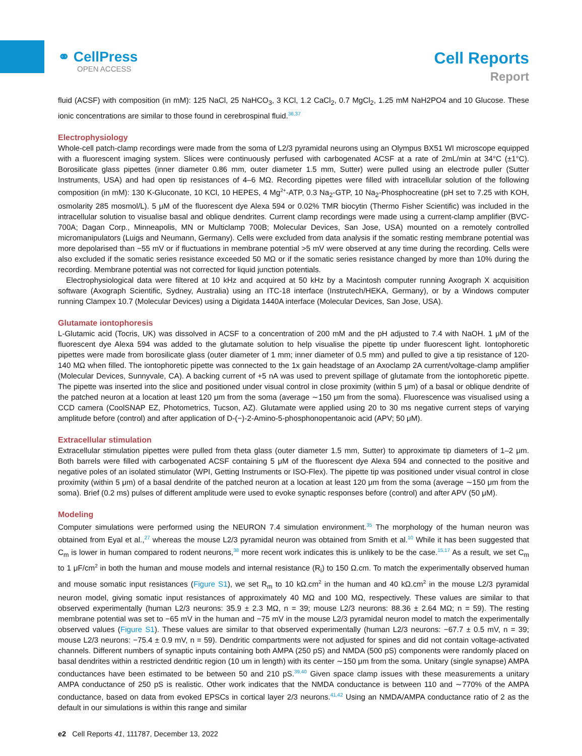⚭ CellPress
OPEN ACCESS
Cell Reports
Report
fluid (ACSF) with composition (in mM): 125 NaCl, 25 NaHCO<sub>3</sub>, 3 KCl, 1.2 CaCl<sub>2</sub>, 0.7 MgCl<sub>2</sub>, 1.25 mM NaH2PO4 and 10 Glucose. These ionic concentrations are similar to those found in cerebrospinal fluid.<sup>36,37</sup>
Electrophysiology
Whole-cell patch-clamp recordings were made from the soma of L2/3 pyramidal neurons using an Olympus BX51 WI microscope equipped with a fluorescent imaging system. Slices were continuously perfused with carbogenated ACSF at a rate of 2mL/min at 34°C (±1°C). Borosilicate glass pipettes (inner diameter 0.86 mm, outer diameter 1.5 mm, Sutter) were pulled using an electrode puller (Sutter Instruments, USA) and had open tip resistances of 4–6 MΩ. Recording pipettes were filled with intracellular solution of the following composition (in mM): 130 K-Gluconate, 10 KCl, 10 HEPES, 4 Mg<sup>2+</sup>-ATP, 0.3 Na<sub>2</sub>-GTP, 10 Na<sub>2</sub>-Phosphocreatine (pH set to 7.25 with KOH, osmolarity 285 mosmol/L). 5 μM of the fluorescent dye Alexa 594 or 0.02% TMR biocytin (Thermo Fisher Scientific) was included in the intracellular solution to visualise basal and oblique dendrites. Current clamp recordings were made using a current-clamp amplifier (BVC-700A; Dagan Corp., Minneapolis, MN or Multiclamp 700B; Molecular Devices, San Jose, USA) mounted on a remotely controlled micromanipulators (Luigs and Neumann, Germany). Cells were excluded from data analysis if the somatic resting membrane potential was more depolarised than −55 mV or if fluctuations in membrane potential >5 mV were observed at any time during the recording. Cells were also excluded if the somatic series resistance exceeded 50 MΩ or if the somatic series resistance changed by more than 10% during the recording. Membrane potential was not corrected for liquid junction potentials.
Electrophysiological data were filtered at 10 kHz and acquired at 50 kHz by a Macintosh computer running Axograph X acquisition software (Axograph Scientific, Sydney, Australia) using an ITC-18 interface (Instrutech/HEKA, Germany), or by a Windows computer running Clampex 10.7 (Molecular Devices) using a Digidata 1440A interface (Molecular Devices, San Jose, USA).
Glutamate iontophoresis
L-Glutamic acid (Tocris, UK) was dissolved in ACSF to a concentration of 200 mM and the pH adjusted to 7.4 with NaOH. 1 μM of the fluorescent dye Alexa 594 was added to the glutamate solution to help visualise the pipette tip under fluorescent light. Iontophoretic pipettes were made from borosilicate glass (outer diameter of 1 mm; inner diameter of 0.5 mm) and pulled to give a tip resistance of 120-140 MΩ when filled. The iontophoretic pipette was connected to the 1x gain headstage of an Axoclamp 2A current/voltage-clamp amplifier (Molecular Devices, Sunnyvale, CA). A backing current of +5 nA was used to prevent spillage of glutamate from the iontophoretic pipette. The pipette was inserted into the slice and positioned under visual control in close proximity (within 5 μm) of a basal or oblique dendrite of the patched neuron at a location at least 120 μm from the soma (average ∼150 μm from the soma). Fluorescence was visualised using a CCD camera (CoolSNAP EZ, Photometrics, Tucson, AZ). Glutamate were applied using 20 to 30 ms negative current steps of varying amplitude before (control) and after application of D-(−)-2-Amino-5-phosphonopentanoic acid (APV; 50 μM).
Extracellular stimulation
Extracellular stimulation pipettes were pulled from theta glass (outer diameter 1.5 mm, Sutter) to approximate tip diameters of 1–2 μm. Both barrels were filled with carbogenated ACSF containing 5 μM of the fluorescent dye Alexa 594 and connected to the positive and negative poles of an isolated stimulator (WPI, Getting Instruments or ISO-Flex). The pipette tip was positioned under visual control in close proximity (within 5 μm) of a basal dendrite of the patched neuron at a location at least 120 μm from the soma (average ∼150 μm from the soma). Brief (0.2 ms) pulses of different amplitude were used to evoke synaptic responses before (control) and after APV (50 μM).
Modeling
Computer simulations were performed using the NEURON 7.4 simulation environment.<sup>35</sup> The morphology of the human neuron was obtained from Eyal et al.,<sup>27</sup> whereas the mouse L2/3 pyramidal neuron was obtained from Smith et al.<sup>10</sup> While it has been suggested that C<sub>m</sub> is lower in human compared to rodent neurons,<sup>38</sup> more recent work indicates this is unlikely to be the case.<sup>15,17</sup> As a result, we set C<sub>m</sub> to 1 μF/cm<sup>2</sup> in both the human and mouse models and internal resistance (R<sub>i</sub>) to 150 Ω.cm. To match the experimentally observed human and mouse somatic input resistances (Figure S1), we set R<sub>m</sub> to 10 kΩ.cm<sup>2</sup> in the human and 40 kΩ.cm<sup>2</sup> in the mouse L2/3 pyramidal neuron model, giving somatic input resistances of approximately 40 MΩ and 100 MΩ, respectively. These values are similar to that observed experimentally (human L2/3 neurons: 35.9 ± 2.3 MΩ, n = 39; mouse L2/3 neurons: 88.36 ± 2.64 MΩ; n = 59). The resting membrane potential was set to −65 mV in the human and −75 mV in the mouse L2/3 pyramidal neuron model to match the experimentally observed values (Figure S1). These values are similar to that observed experimentally (human L2/3 neurons: −67.7 ± 0.5 mV, n = 39; mouse L2/3 neurons: −75.4 ± 0.9 mV, n = 59). Dendritic compartments were not adjusted for spines and did not contain voltage-activated channels. Different numbers of synaptic inputs containing both AMPA (250 pS) and NMDA (500 pS) components were randomly placed on basal dendrites within a restricted dendritic region (10 um in length) with its center ∼150 μm from the soma. Unitary (single synapse) AMPA conductances have been estimated to be between 50 and 210 pS.<sup>39,40</sup> Given space clamp issues with these measurements a unitary AMPA conductance of 250 pS is realistic. Other work indicates that the NMDA conductance is between 110 and ∼770% of the AMPA conductance, based on data from evoked EPSCs in cortical layer 2/3 neurons.<sup>41,42</sup> Using an NMDA/AMPA conductance ratio of 2 as the default in our simulations is within this range and similar
e2 Cell Reports 41, 111787, December 13, 2022